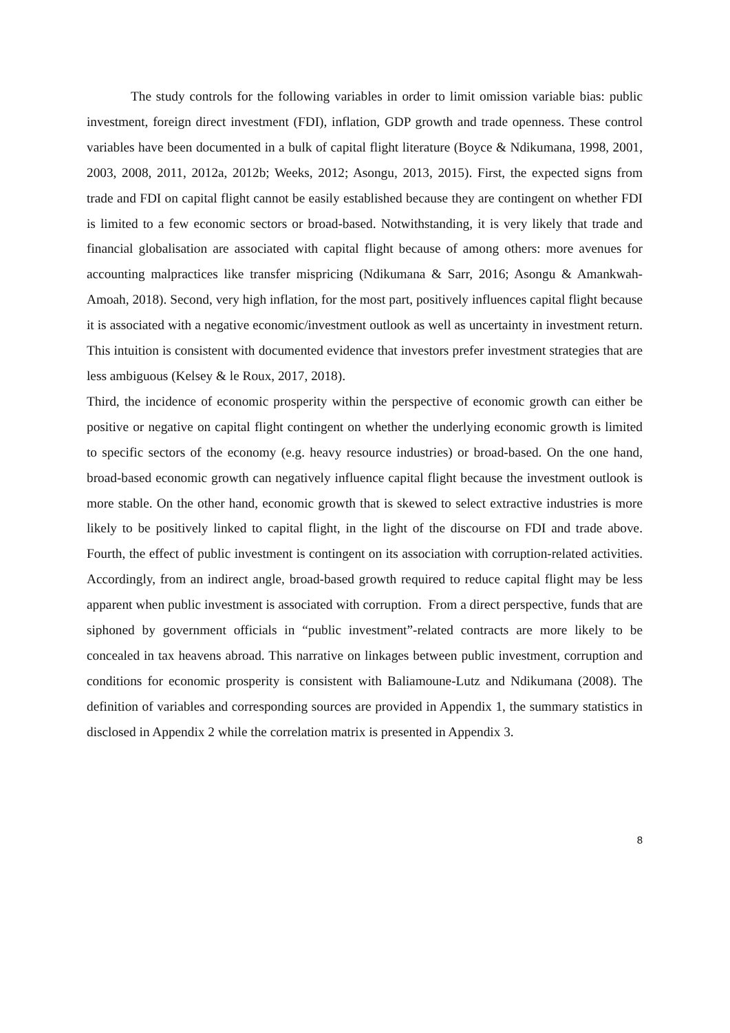The study controls for the following variables in order to limit omission variable bias: public investment, foreign direct investment (FDI), inflation, GDP growth and trade openness. These control variables have been documented in a bulk of capital flight literature (Boyce & Ndikumana, 1998, 2001, 2003, 2008, 2011, 2012a, 2012b; Weeks, 2012; Asongu, 2013, 2015). First, the expected signs from trade and FDI on capital flight cannot be easily established because they are contingent on whether FDI is limited to a few economic sectors or broad-based. Notwithstanding, it is very likely that trade and financial globalisation are associated with capital flight because of among others: more avenues for accounting malpractices like transfer mispricing (Ndikumana & Sarr, 2016; Asongu & Amankwah-Amoah, 2018). Second, very high inflation, for the most part, positively influences capital flight because it is associated with a negative economic/investment outlook as well as uncertainty in investment return. This intuition is consistent with documented evidence that investors prefer investment strategies that are less ambiguous (Kelsey & le Roux, 2017, 2018).
Third, the incidence of economic prosperity within the perspective of economic growth can either be positive or negative on capital flight contingent on whether the underlying economic growth is limited to specific sectors of the economy (e.g. heavy resource industries) or broad-based. On the one hand, broad-based economic growth can negatively influence capital flight because the investment outlook is more stable. On the other hand, economic growth that is skewed to select extractive industries is more likely to be positively linked to capital flight, in the light of the discourse on FDI and trade above. Fourth, the effect of public investment is contingent on its association with corruption-related activities. Accordingly, from an indirect angle, broad-based growth required to reduce capital flight may be less apparent when public investment is associated with corruption. From a direct perspective, funds that are siphoned by government officials in “public investment”-related contracts are more likely to be concealed in tax heavens abroad. This narrative on linkages between public investment, corruption and conditions for economic prosperity is consistent with Baliamoune-Lutz and Ndikumana (2008). The definition of variables and corresponding sources are provided in Appendix 1, the summary statistics in disclosed in Appendix 2 while the correlation matrix is presented in Appendix 3.
8